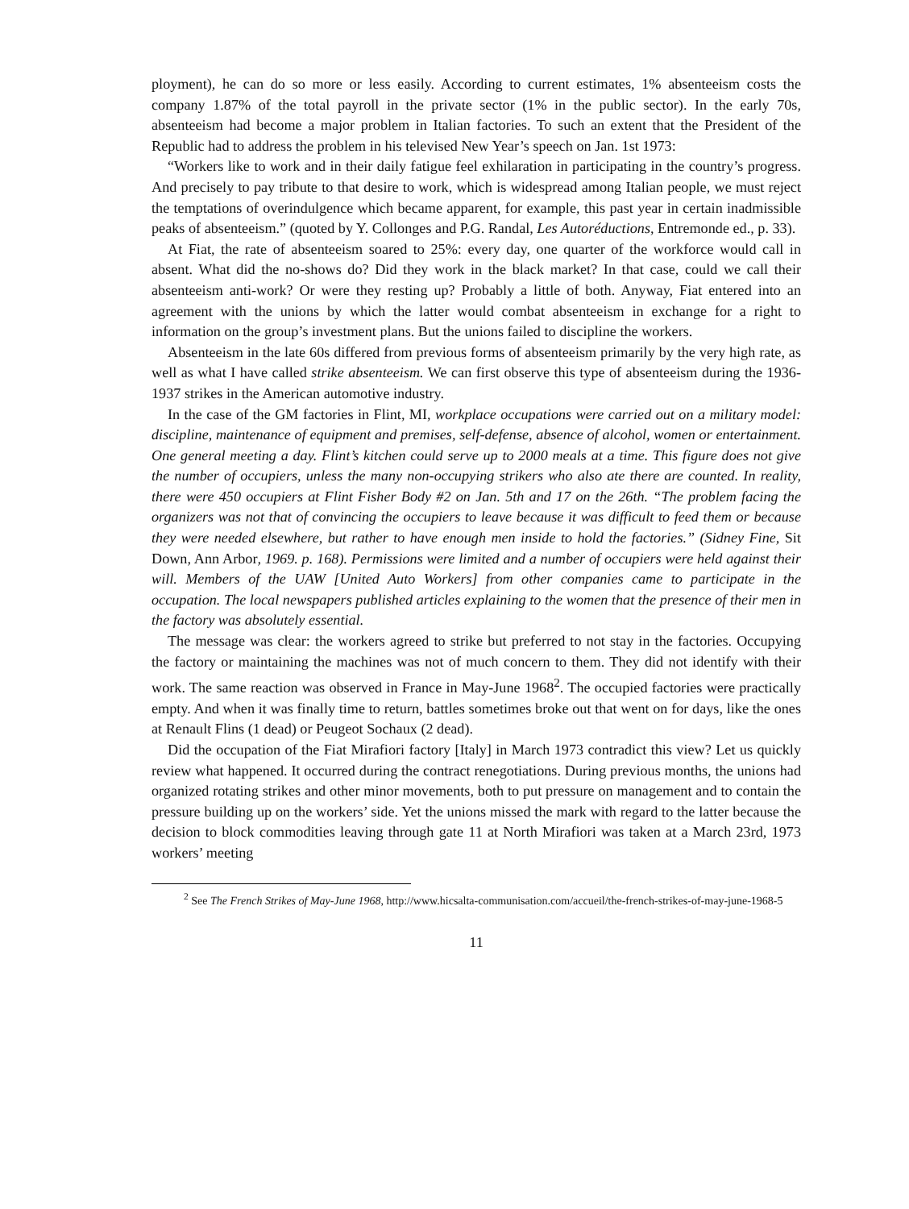ployment), he can do so more or less easily. According to current estimates, 1% absenteeism costs the company 1.87% of the total payroll in the private sector (1% in the public sector). In the early 70s, absenteeism had become a major problem in Italian factories. To such an extent that the President of the Republic had to address the problem in his televised New Year’s speech on Jan. 1st 1973:
“Workers like to work and in their daily fatigue feel exhilaration in participating in the country’s progress. And precisely to pay tribute to that desire to work, which is widespread among Italian people, we must reject the temptations of overindulgence which became apparent, for example, this past year in certain inadmissible peaks of absenteeism.” (quoted by Y. Collonges and P.G. Randal, Les Autoréductions, Entremonde ed., p. 33).
At Fiat, the rate of absenteeism soared to 25%: every day, one quarter of the workforce would call in absent. What did the no-shows do? Did they work in the black market? In that case, could we call their absenteeism anti-work? Or were they resting up? Probably a little of both. Anyway, Fiat entered into an agreement with the unions by which the latter would combat absenteeism in exchange for a right to information on the group’s investment plans. But the unions failed to discipline the workers.
Absenteeism in the late 60s differed from previous forms of absenteeism primarily by the very high rate, as well as what I have called strike absenteeism. We can first observe this type of absenteeism during the 1936-1937 strikes in the American automotive industry.
In the case of the GM factories in Flint, MI, workplace occupations were carried out on a military model: discipline, maintenance of equipment and premises, self-defense, absence of alcohol, women or entertainment. One general meeting a day. Flint’s kitchen could serve up to 2000 meals at a time. This figure does not give the number of occupiers, unless the many non-occupying strikers who also ate there are counted. In reality, there were 450 occupiers at Flint Fisher Body #2 on Jan. 5th and 17 on the 26th. “The problem facing the organizers was not that of convincing the occupiers to leave because it was difficult to feed them or because they were needed elsewhere, but rather to have enough men inside to hold the factories.” (Sidney Fine, Sit Down, Ann Arbor, 1969. p. 168). Permissions were limited and a number of occupiers were held against their will. Members of the UAW [United Auto Workers] from other companies came to participate in the occupation. The local newspapers published articles explaining to the women that the presence of their men in the factory was absolutely essential.
The message was clear: the workers agreed to strike but preferred to not stay in the factories. Occupying the factory or maintaining the machines was not of much concern to them. They did not identify with their work. The same reaction was observed in France in May-June 1968<sup>2</sup>. The occupied factories were practically empty. And when it was finally time to return, battles sometimes broke out that went on for days, like the ones at Renault Flins (1 dead) or Peugeot Sochaux (2 dead).
Did the occupation of the Fiat Mirafiori factory [Italy] in March 1973 contradict this view? Let us quickly review what happened. It occurred during the contract renegotiations. During previous months, the unions had organized rotating strikes and other minor movements, both to put pressure on management and to contain the pressure building up on the workers’ side. Yet the unions missed the mark with regard to the latter because the decision to block commodities leaving through gate 11 at North Mirafiori was taken at a March 23rd, 1973 workers’ meeting
<sup>2</sup> See The French Strikes of May-June 1968, http://www.hicsalta-communisation.com/accueil/the-french-strikes-of-may-june-1968-5
11